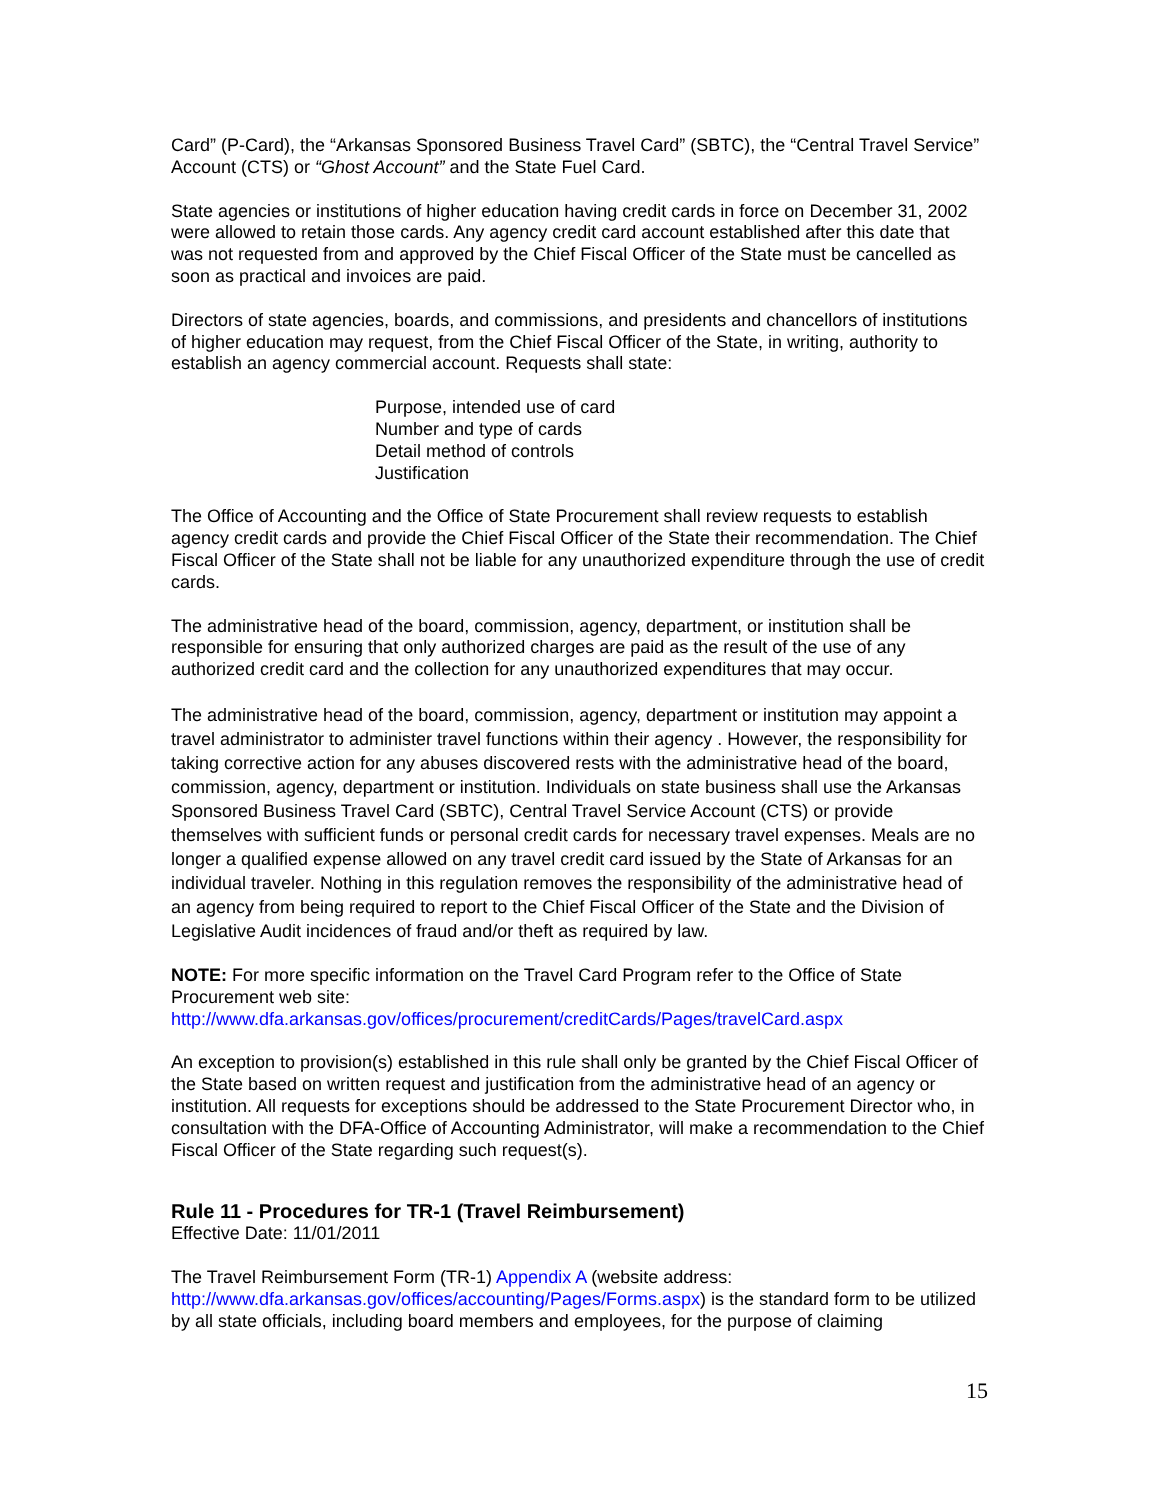Card” (P-Card), the “Arkansas Sponsored Business Travel Card” (SBTC), the “Central Travel Service” Account (CTS) or “Ghost Account” and the State Fuel Card.
State agencies or institutions of higher education having credit cards in force on December 31, 2002 were allowed to retain those cards. Any agency credit card account established after this date that was not requested from and approved by the Chief Fiscal Officer of the State must be cancelled as soon as practical and invoices are paid.
Directors of state agencies, boards, and commissions, and presidents and chancellors of institutions of higher education may request, from the Chief Fiscal Officer of the State, in writing, authority to establish an agency commercial account. Requests shall state:
Purpose, intended use of card
Number and type of cards
Detail method of controls
Justification
The Office of Accounting and the Office of State Procurement shall review requests to establish agency credit cards and provide the Chief Fiscal Officer of the State their recommendation. The Chief Fiscal Officer of the State shall not be liable for any unauthorized expenditure through the use of credit cards.
The administrative head of the board, commission, agency, department, or institution shall be responsible for ensuring that only authorized charges are paid as the result of the use of any authorized credit card and the collection for any unauthorized expenditures that may occur.
The administrative head of the board, commission, agency, department or institution may appoint a travel administrator to administer travel functions within their agency . However, the responsibility for taking corrective action for any abuses discovered rests with the administrative head of the board, commission, agency, department or institution. Individuals on state business shall use the Arkansas Sponsored Business Travel Card (SBTC), Central Travel Service Account (CTS) or provide themselves with sufficient funds or personal credit cards for necessary travel expenses. Meals are no longer a qualified expense allowed on any travel credit card issued by the State of Arkansas for an individual traveler. Nothing in this regulation removes the responsibility of the administrative head of an agency from being required to report to the Chief Fiscal Officer of the State and the Division of Legislative Audit incidences of fraud and/or theft as required by law.
NOTE: For more specific information on the Travel Card Program refer to the Office of State Procurement web site:
http://www.dfa.arkansas.gov/offices/procurement/creditCards/Pages/travelCard.aspx
An exception to provision(s) established in this rule shall only be granted by the Chief Fiscal Officer of the State based on written request and justification from the administrative head of an agency or institution. All requests for exceptions should be addressed to the State Procurement Director who, in consultation with the DFA-Office of Accounting Administrator, will make a recommendation to the Chief Fiscal Officer of the State regarding such request(s).
Rule 11 - Procedures for TR-1 (Travel Reimbursement)
Effective Date: 11/01/2011
The Travel Reimbursement Form (TR-1) Appendix A (website address: http://www.dfa.arkansas.gov/offices/accounting/Pages/Forms.aspx) is the standard form to be utilized by all state officials, including board members and employees, for the purpose of claiming
15